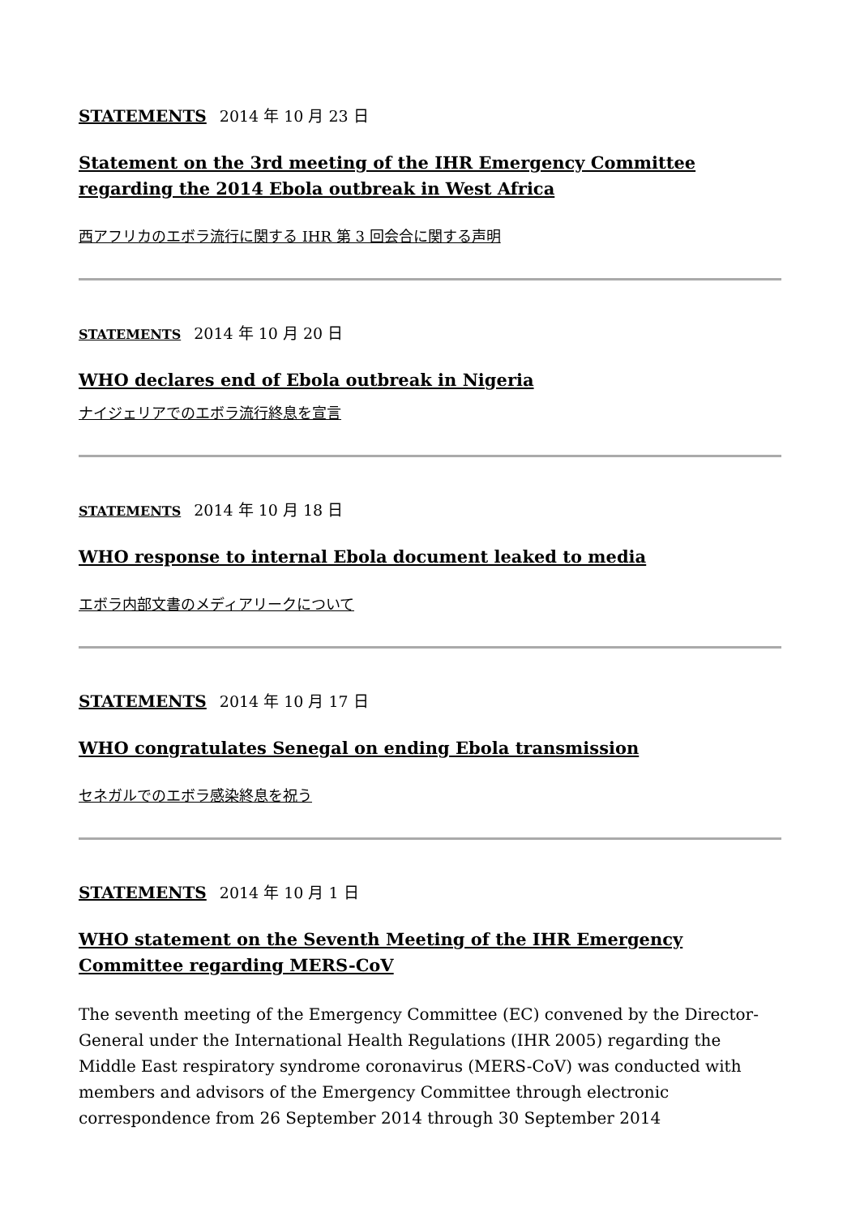STATEMENTS 2014 年 10 月 23 日
Statement on the 3rd meeting of the IHR Emergency Committee regarding the 2014 Ebola outbreak in West Africa
西アフリカのエボラ流行に関する IHR 第 3 回会合に関する声明
STATEMENTS 2014 年 10 月 20 日
WHO declares end of Ebola outbreak in Nigeria
ナイジェリアでのエボラ流行終息を宣言
STATEMENTS 2014 年 10 月 18 日
WHO response to internal Ebola document leaked to media
エボラ内部文書のメディアリークについて
STATEMENTS 2014 年 10 月 17 日
WHO congratulates Senegal on ending Ebola transmission
セネガルでのエボラ感染終息を祝う
STATEMENTS 2014 年 10 月 1 日
WHO statement on the Seventh Meeting of the IHR Emergency Committee regarding MERS-CoV
The seventh meeting of the Emergency Committee (EC) convened by the Director-General under the International Health Regulations (IHR 2005) regarding the Middle East respiratory syndrome coronavirus (MERS-CoV) was conducted with members and advisors of the Emergency Committee through electronic correspondence from 26 September 2014 through 30 September 2014